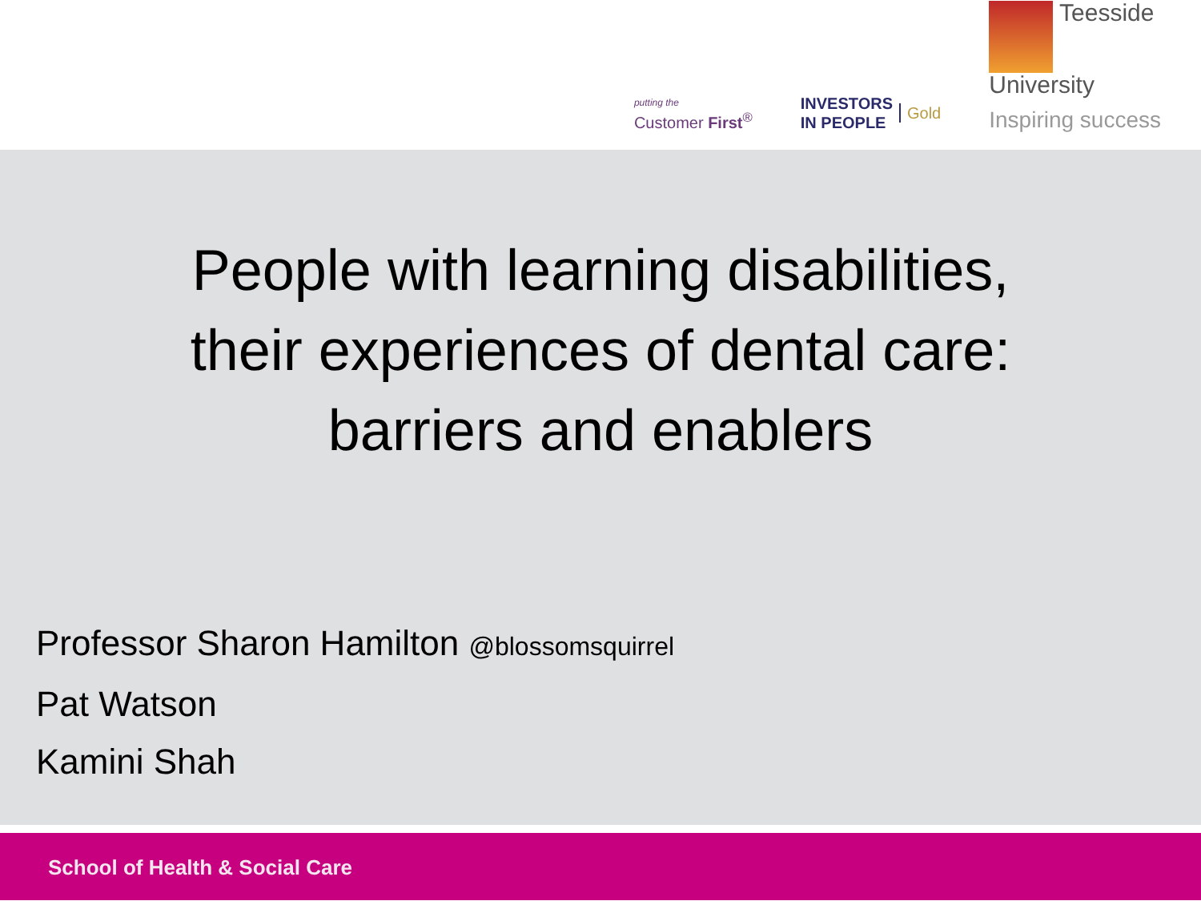putting the
Customer First<sup>®</sup>
INVESTORS
IN PEOPLE Gold
Teesside
University
Inspiring success
People with learning disabilities,
their experiences of dental care:
barriers and enablers
Professor Sharon Hamilton @blossomsquirrel
Pat Watson
Kamini Shah
School of Health & Social Care